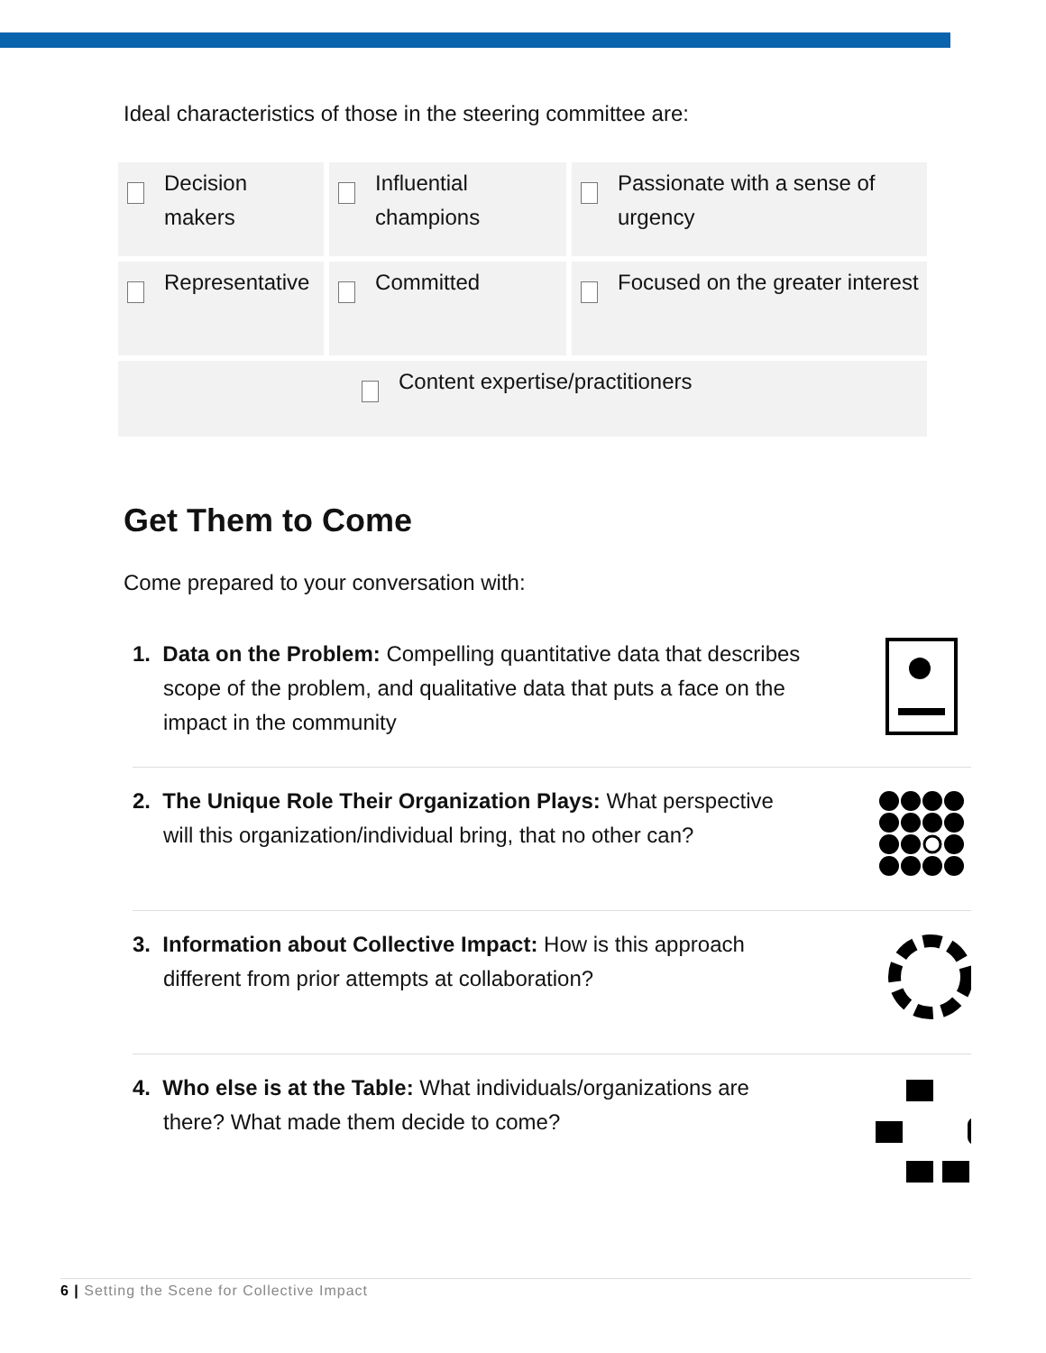Ideal characteristics of those in the steering committee are:
| Decision makers | Influential champions | Passionate with a sense of urgency |
| Representative | Committed | Focused on the greater interest |
| Content expertise/practitioners | | |
Get Them to Come
Come prepared to your conversation with:
1. Data on the Problem: Compelling quantitative data that describes scope of the problem, and qualitative data that puts a face on the impact in the community
2. The Unique Role Their Organization Plays: What perspective will this organization/individual bring, that no other can?
3. Information about Collective Impact: How is this approach different from prior attempts at collaboration?
4. Who else is at the Table: What individuals/organizations are there? What made them decide to come?
6 | Setting the Scene for Collective Impact